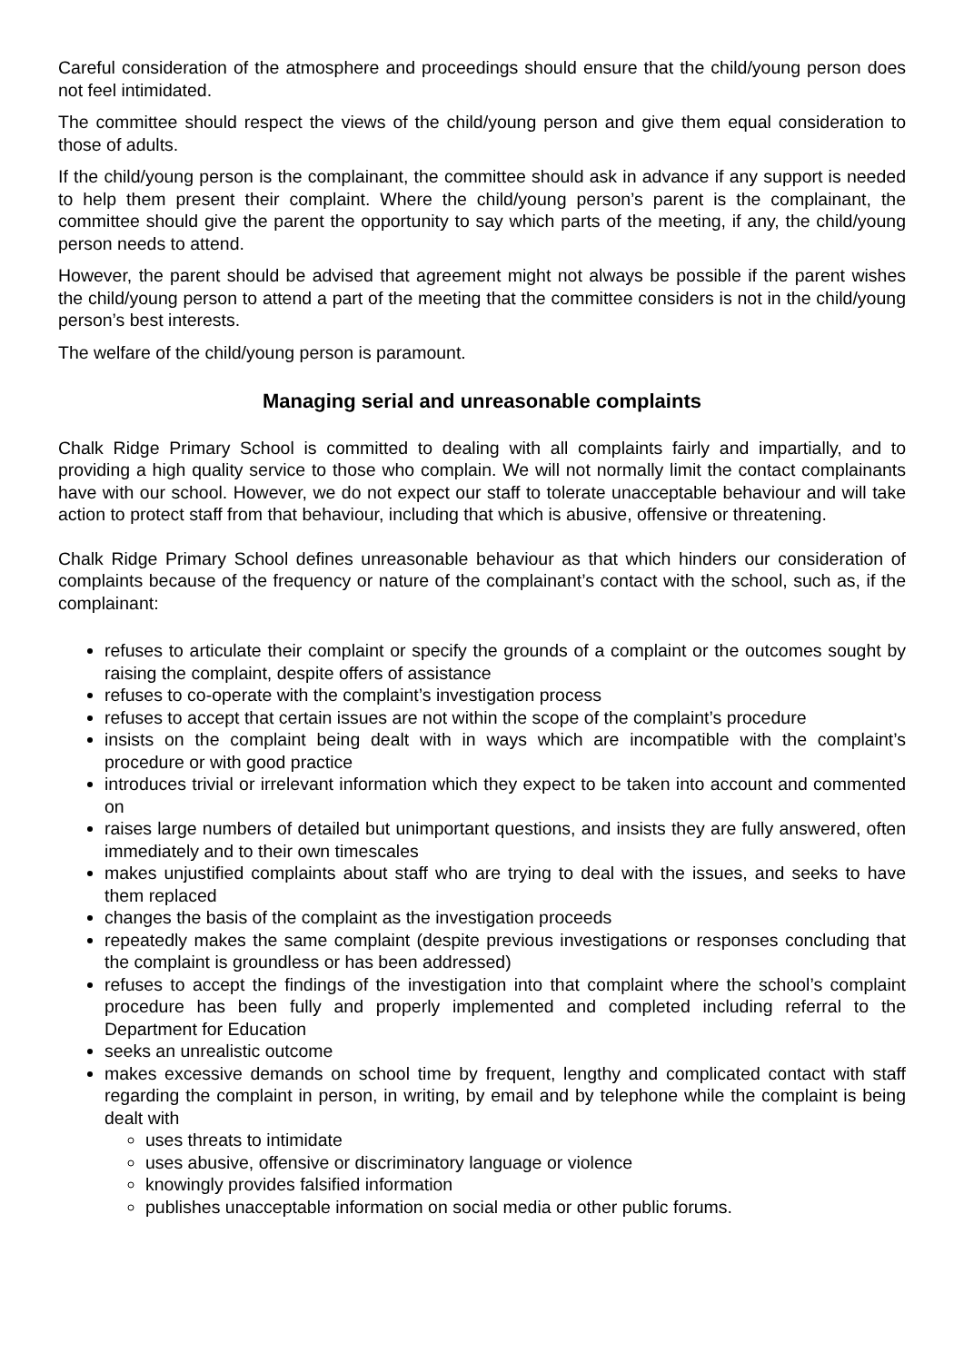Careful consideration of the atmosphere and proceedings should ensure that the child/young person does not feel intimidated.
The committee should respect the views of the child/young person and give them equal consideration to those of adults.
If the child/young person is the complainant, the committee should ask in advance if any support is needed to help them present their complaint. Where the child/young person’s parent is the complainant, the committee should give the parent the opportunity to say which parts of the meeting, if any, the child/young person needs to attend.
However, the parent should be advised that agreement might not always be possible if the parent wishes the child/young person to attend a part of the meeting that the committee considers is not in the child/young person’s best interests.
The welfare of the child/young person is paramount.
Managing serial and unreasonable complaints
Chalk Ridge Primary School is committed to dealing with all complaints fairly and impartially, and to providing a high quality service to those who complain. We will not normally limit the contact complainants have with our school. However, we do not expect our staff to tolerate unacceptable behaviour and will take action to protect staff from that behaviour, including that which is abusive, offensive or threatening.
Chalk Ridge Primary School defines unreasonable behaviour as that which hinders our consideration of complaints because of the frequency or nature of the complainant’s contact with the school, such as, if the complainant:
refuses to articulate their complaint or specify the grounds of a complaint or the outcomes sought by raising the complaint, despite offers of assistance
refuses to co-operate with the complaint’s investigation process
refuses to accept that certain issues are not within the scope of the complaint’s procedure
insists on the complaint being dealt with in ways which are incompatible with the complaint’s procedure or with good practice
introduces trivial or irrelevant information which they expect to be taken into account and commented on
raises large numbers of detailed but unimportant questions, and insists they are fully answered, often immediately and to their own timescales
makes unjustified complaints about staff who are trying to deal with the issues, and seeks to have them replaced
changes the basis of the complaint as the investigation proceeds
repeatedly makes the same complaint (despite previous investigations or responses concluding that the complaint is groundless or has been addressed)
refuses to accept the findings of the investigation into that complaint where the school’s complaint procedure has been fully and properly implemented and completed including referral to the Department for Education
seeks an unrealistic outcome
makes excessive demands on school time by frequent, lengthy and complicated contact with staff regarding the complaint in person, in writing, by email and by telephone while the complaint is being dealt with
uses threats to intimidate
uses abusive, offensive or discriminatory language or violence
knowingly provides falsified information
publishes unacceptable information on social media or other public forums.